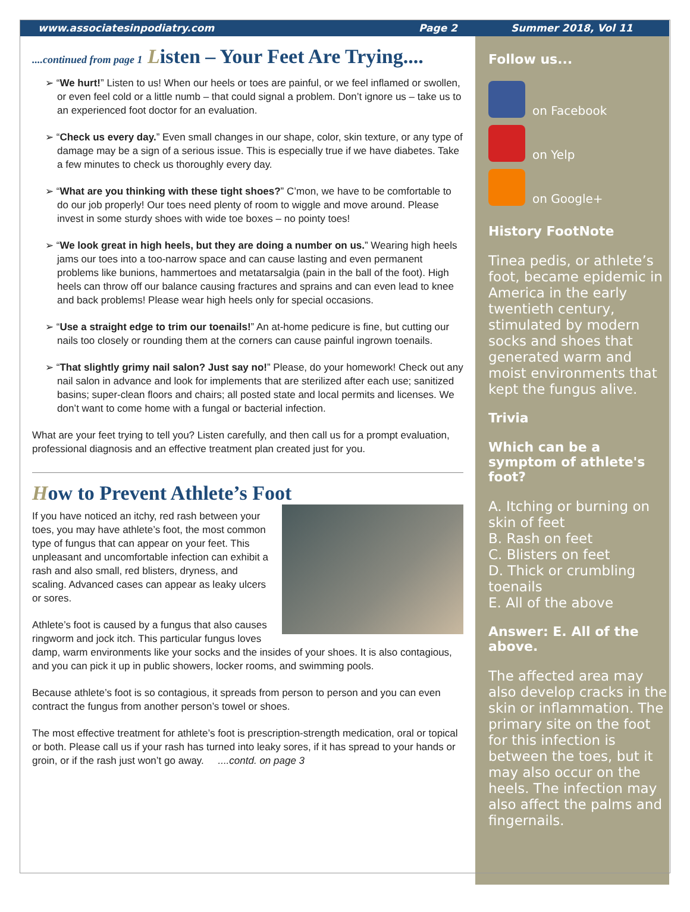www.associatesinpodiatry.com Page 2 Summer 2018, Vol 11
....continued from page 1 Listen – Your Feet Are Trying....
➢ “We hurt!” Listen to us! When our heels or toes are painful, or we feel inflamed or swollen, or even feel cold or a little numb – that could signal a problem. Don’t ignore us – take us to an experienced foot doctor for an evaluation.
➢ “Check us every day.” Even small changes in our shape, color, skin texture, or any type of damage may be a sign of a serious issue. This is especially true if we have diabetes. Take a few minutes to check us thoroughly every day.
➢ “What are you thinking with these tight shoes?” C’mon, we have to be comfortable to do our job properly! Our toes need plenty of room to wiggle and move around. Please invest in some sturdy shoes with wide toe boxes – no pointy toes!
➢ “We look great in high heels, but they are doing a number on us.” Wearing high heels jams our toes into a too-narrow space and can cause lasting and even permanent problems like bunions, hammertoes and metatarsalgia (pain in the ball of the foot). High heels can throw off our balance causing fractures and sprains and can even lead to knee and back problems! Please wear high heels only for special occasions.
➢ “Use a straight edge to trim our toenails!” An at-home pedicure is fine, but cutting our nails too closely or rounding them at the corners can cause painful ingrown toenails.
➢ “That slightly grimy nail salon? Just say no!” Please, do your homework! Check out any nail salon in advance and look for implements that are sterilized after each use; sanitized basins; super-clean floors and chairs; all posted state and local permits and licenses. We don’t want to come home with a fungal or bacterial infection.
What are your feet trying to tell you? Listen carefully, and then call us for a prompt evaluation, professional diagnosis and an effective treatment plan created just for you.
How to Prevent Athlete’s Foot
If you have noticed an itchy, red rash between your toes, you may have athlete’s foot, the most common type of fungus that can appear on your feet. This unpleasant and uncomfortable infection can exhibit a rash and also small, red blisters, dryness, and scaling. Advanced cases can appear as leaky ulcers or sores.
Athlete’s foot is caused by a fungus that also causes ringworm and jock itch. This particular fungus loves damp, warm environments like your socks and the insides of your shoes. It is also contagious, and you can pick it up in public showers, locker rooms, and swimming pools.
Because athlete’s foot is so contagious, it spreads from person to person and you can even contract the fungus from another person’s towel or shoes.
The most effective treatment for athlete’s foot is prescription-strength medication, oral or topical or both. Please call us if your rash has turned into leaky sores, if it has spread to your hands or groin, or if the rash just won’t go away. ....contd. on page 3
Follow us...
on Facebook
on Yelp
on Google+
History FootNote
Tinea pedis, or athlete’s foot, became epidemic in America in the early twentieth century, stimulated by modern socks and shoes that generated warm and moist environments that kept the fungus alive.
Trivia
Which can be a symptom of athlete's foot?
A. Itching or burning on skin of feet
B. Rash on feet
C. Blisters on feet
D. Thick or crumbling toenails
E. All of the above
Answer: E. All of the above.
The affected area may also develop cracks in the skin or inflammation. The primary site on the foot for this infection is between the toes, but it may also occur on the heels. The infection may also affect the palms and fingernails.